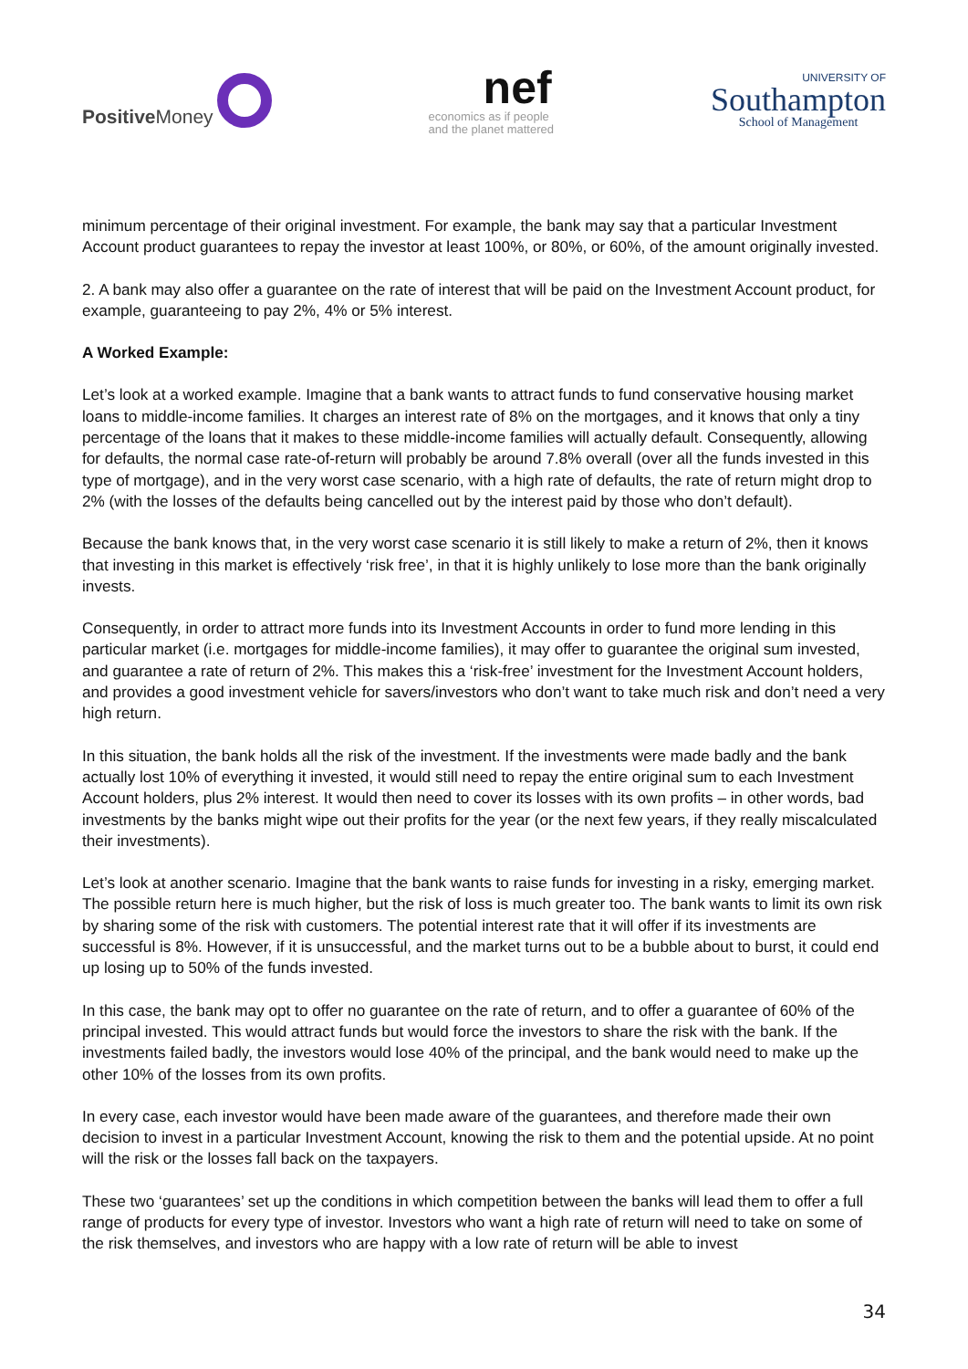Positive Money
nef
economics as if people
and the planet mattered
UNIVERSITY OF
Southampton
School of Management
minimum percentage of their original investment. For example, the bank may say that a particular Investment Account product guarantees to repay the investor at least 100%, or 80%, or 60%, of the amount originally invested.
2. A bank may also offer a guarantee on the rate of interest that will be paid on the Investment Account product, for example, guaranteeing to pay 2%, 4% or 5% interest.
A Worked Example:
Let’s look at a worked example. Imagine that a bank wants to attract funds to fund conservative housing market loans to middle-income families. It charges an interest rate of 8% on the mortgages, and it knows that only a tiny percentage of the loans that it makes to these middle-income families will actually default. Consequently, allowing for defaults, the normal case rate-of-return will probably be around 7.8% overall (over all the funds invested in this type of mortgage), and in the very worst case scenario, with a high rate of defaults, the rate of return might drop to 2% (with the losses of the defaults being cancelled out by the interest paid by those who don’t default).
Because the bank knows that, in the very worst case scenario it is still likely to make a return of 2%, then it knows that investing in this market is effectively ‘risk free’, in that it is highly unlikely to lose more than the bank originally invests.
Consequently, in order to attract more funds into its Investment Accounts in order to fund more lending in this particular market (i.e. mortgages for middle-income families), it may offer to guarantee the original sum invested, and guarantee a rate of return of 2%. This makes this a ‘risk-free’ investment for the Investment Account holders, and provides a good investment vehicle for savers/investors who don’t want to take much risk and don’t need a very high return.
In this situation, the bank holds all the risk of the investment. If the investments were made badly and the bank actually lost 10% of everything it invested, it would still need to repay the entire original sum to each Investment Account holders, plus 2% interest. It would then need to cover its losses with its own profits – in other words, bad investments by the banks might wipe out their profits for the year (or the next few years, if they really miscalculated their investments).
Let’s look at another scenario. Imagine that the bank wants to raise funds for investing in a risky, emerging market. The possible return here is much higher, but the risk of loss is much greater too. The bank wants to limit its own risk by sharing some of the risk with customers. The potential interest rate that it will offer if its investments are successful is 8%. However, if it is unsuccessful, and the market turns out to be a bubble about to burst, it could end up losing up to 50% of the funds invested.
In this case, the bank may opt to offer no guarantee on the rate of return, and to offer a guarantee of 60% of the principal invested. This would attract funds but would force the investors to share the risk with the bank. If the investments failed badly, the investors would lose 40% of the principal, and the bank would need to make up the other 10% of the losses from its own profits.
In every case, each investor would have been made aware of the guarantees, and therefore made their own decision to invest in a particular Investment Account, knowing the risk to them and the potential upside. At no point will the risk or the losses fall back on the taxpayers.
These two ‘guarantees’ set up the conditions in which competition between the banks will lead them to offer a full range of products for every type of investor. Investors who want a high rate of return will need to take on some of the risk themselves, and investors who are happy with a low rate of return will be able to invest
34